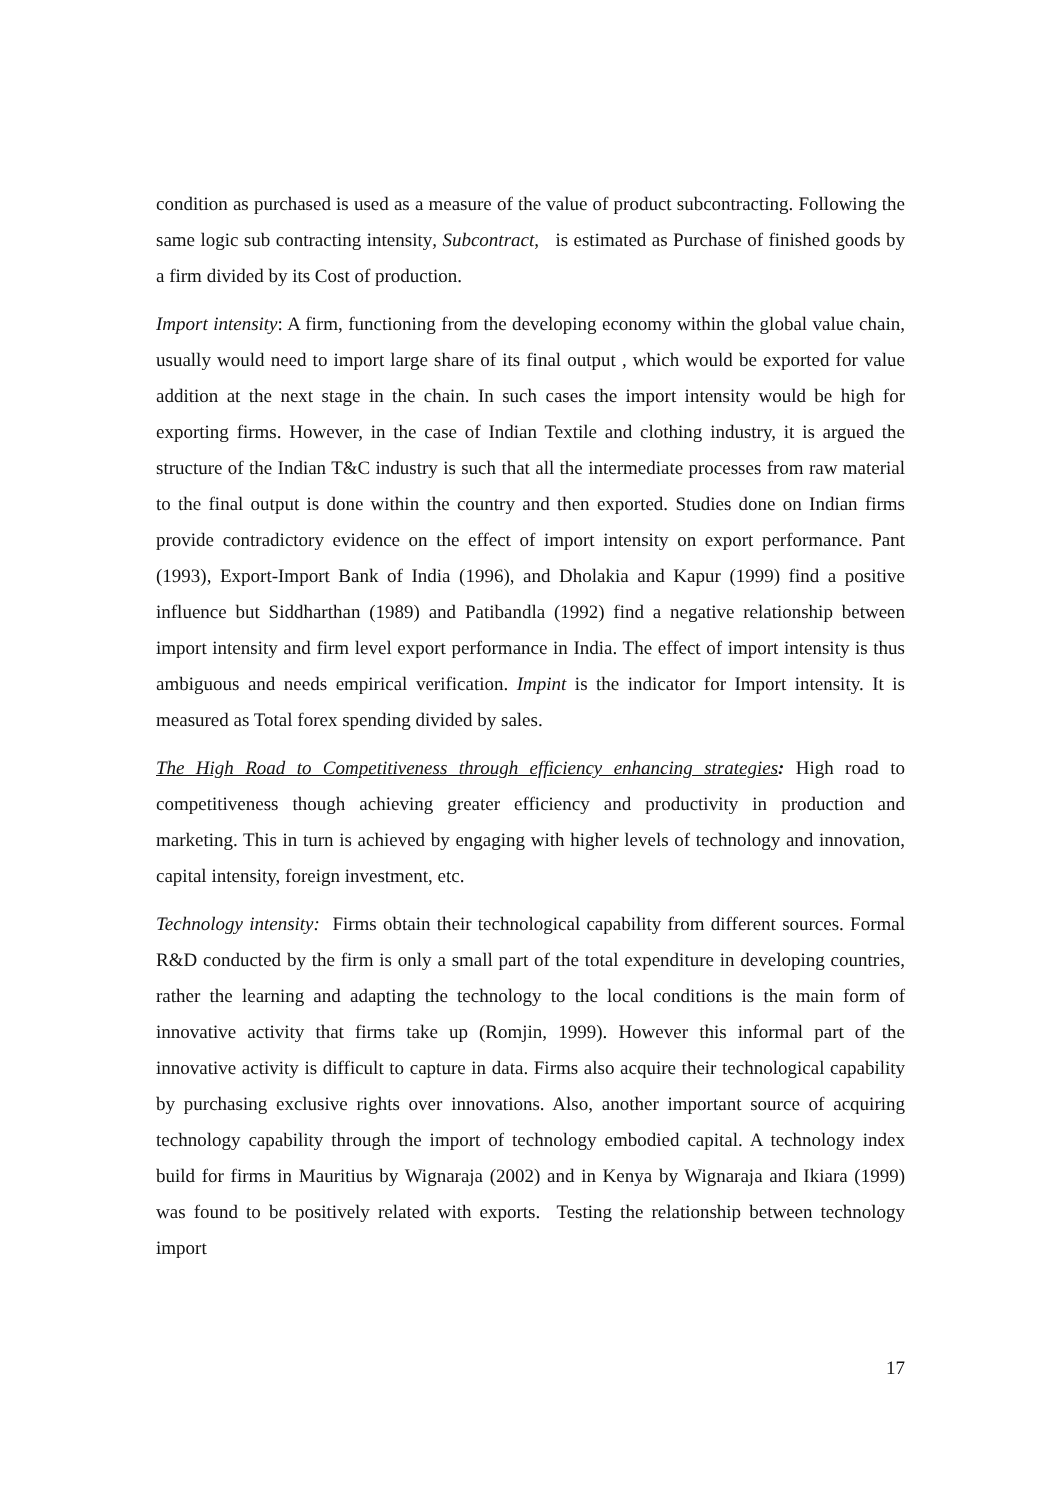condition as purchased is used as a measure of the value of product subcontracting. Following the same logic sub contracting intensity, Subcontract, is estimated as Purchase of finished goods by a firm divided by its Cost of production.
Import intensity: A firm, functioning from the developing economy within the global value chain, usually would need to import large share of its final output , which would be exported for value addition at the next stage in the chain. In such cases the import intensity would be high for exporting firms. However, in the case of Indian Textile and clothing industry, it is argued the structure of the Indian T&C industry is such that all the intermediate processes from raw material to the final output is done within the country and then exported. Studies done on Indian firms provide contradictory evidence on the effect of import intensity on export performance. Pant (1993), Export-Import Bank of India (1996), and Dholakia and Kapur (1999) find a positive influence but Siddharthan (1989) and Patibandla (1992) find a negative relationship between import intensity and firm level export performance in India. The effect of import intensity is thus ambiguous and needs empirical verification. Impint is the indicator for Import intensity. It is measured as Total forex spending divided by sales.
The High Road to Competitiveness through efficiency enhancing strategies: High road to competitiveness though achieving greater efficiency and productivity in production and marketing. This in turn is achieved by engaging with higher levels of technology and innovation, capital intensity, foreign investment, etc.
Technology intensity: Firms obtain their technological capability from different sources. Formal R&D conducted by the firm is only a small part of the total expenditure in developing countries, rather the learning and adapting the technology to the local conditions is the main form of innovative activity that firms take up (Romjin, 1999). However this informal part of the innovative activity is difficult to capture in data. Firms also acquire their technological capability by purchasing exclusive rights over innovations. Also, another important source of acquiring technology capability through the import of technology embodied capital. A technology index build for firms in Mauritius by Wignaraja (2002) and in Kenya by Wignaraja and Ikiara (1999) was found to be positively related with exports. Testing the relationship between technology import
17